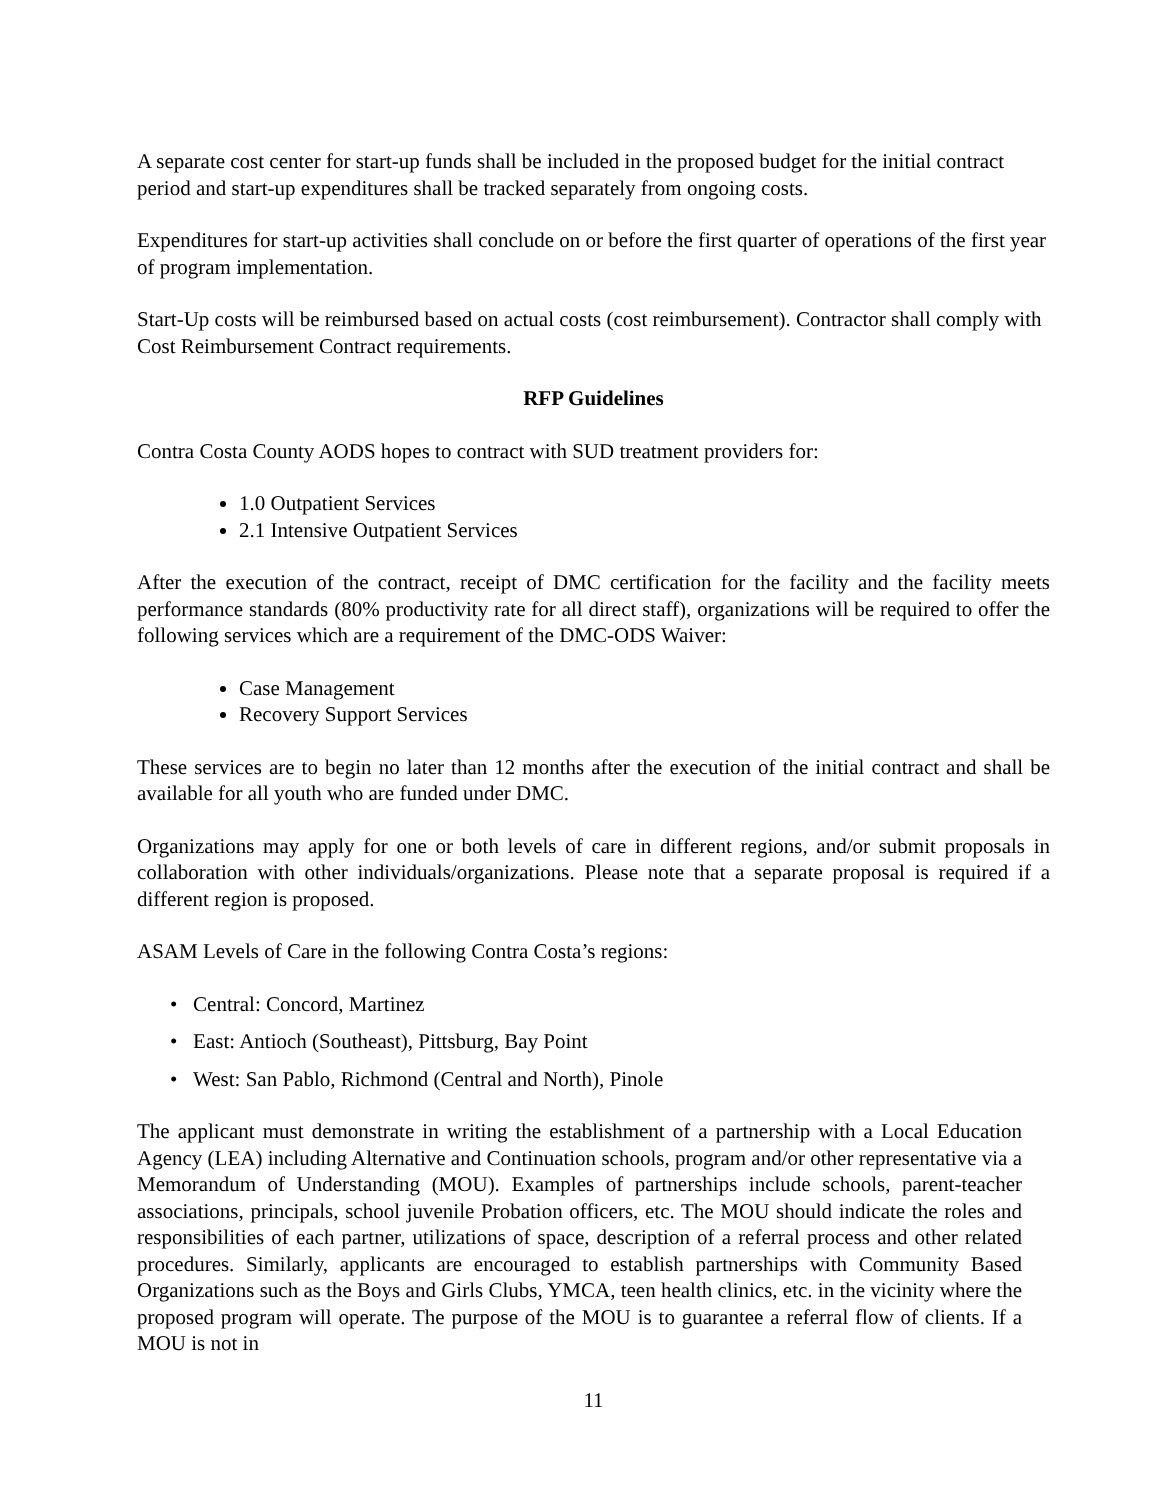A separate cost center for start-up funds shall be included in the proposed budget for the initial contract period and start-up expenditures shall be tracked separately from ongoing costs.
Expenditures for start-up activities shall conclude on or before the first quarter of operations of the first year of program implementation.
Start-Up costs will be reimbursed based on actual costs (cost reimbursement). Contractor shall comply with Cost Reimbursement Contract requirements.
RFP Guidelines
Contra Costa County AODS hopes to contract with SUD treatment providers for:
1.0 Outpatient Services
2.1 Intensive Outpatient Services
After the execution of the contract, receipt of DMC certification for the facility and the facility meets performance standards (80% productivity rate for all direct staff), organizations will be required to offer the following services which are a requirement of the DMC-ODS Waiver:
Case Management
Recovery Support Services
These services are to begin no later than 12 months after the execution of the initial contract and shall be available for all youth who are funded under DMC.
Organizations may apply for one or both levels of care in different regions, and/or submit proposals in collaboration with other individuals/organizations. Please note that a separate proposal is required if a different region is proposed.
ASAM Levels of Care in the following Contra Costa’s regions:
• Central: Concord, Martinez
• East: Antioch (Southeast), Pittsburg, Bay Point
• West: San Pablo, Richmond (Central and North), Pinole
The applicant must demonstrate in writing the establishment of a partnership with a Local Education Agency (LEA) including Alternative and Continuation schools, program and/or other representative via a Memorandum of Understanding (MOU). Examples of partnerships include schools, parent-teacher associations, principals, school juvenile Probation officers, etc. The MOU should indicate the roles and responsibilities of each partner, utilizations of space, description of a referral process and other related procedures. Similarly, applicants are encouraged to establish partnerships with Community Based Organizations such as the Boys and Girls Clubs, YMCA, teen health clinics, etc. in the vicinity where the proposed program will operate. The purpose of the MOU is to guarantee a referral flow of clients. If a MOU is not in
11